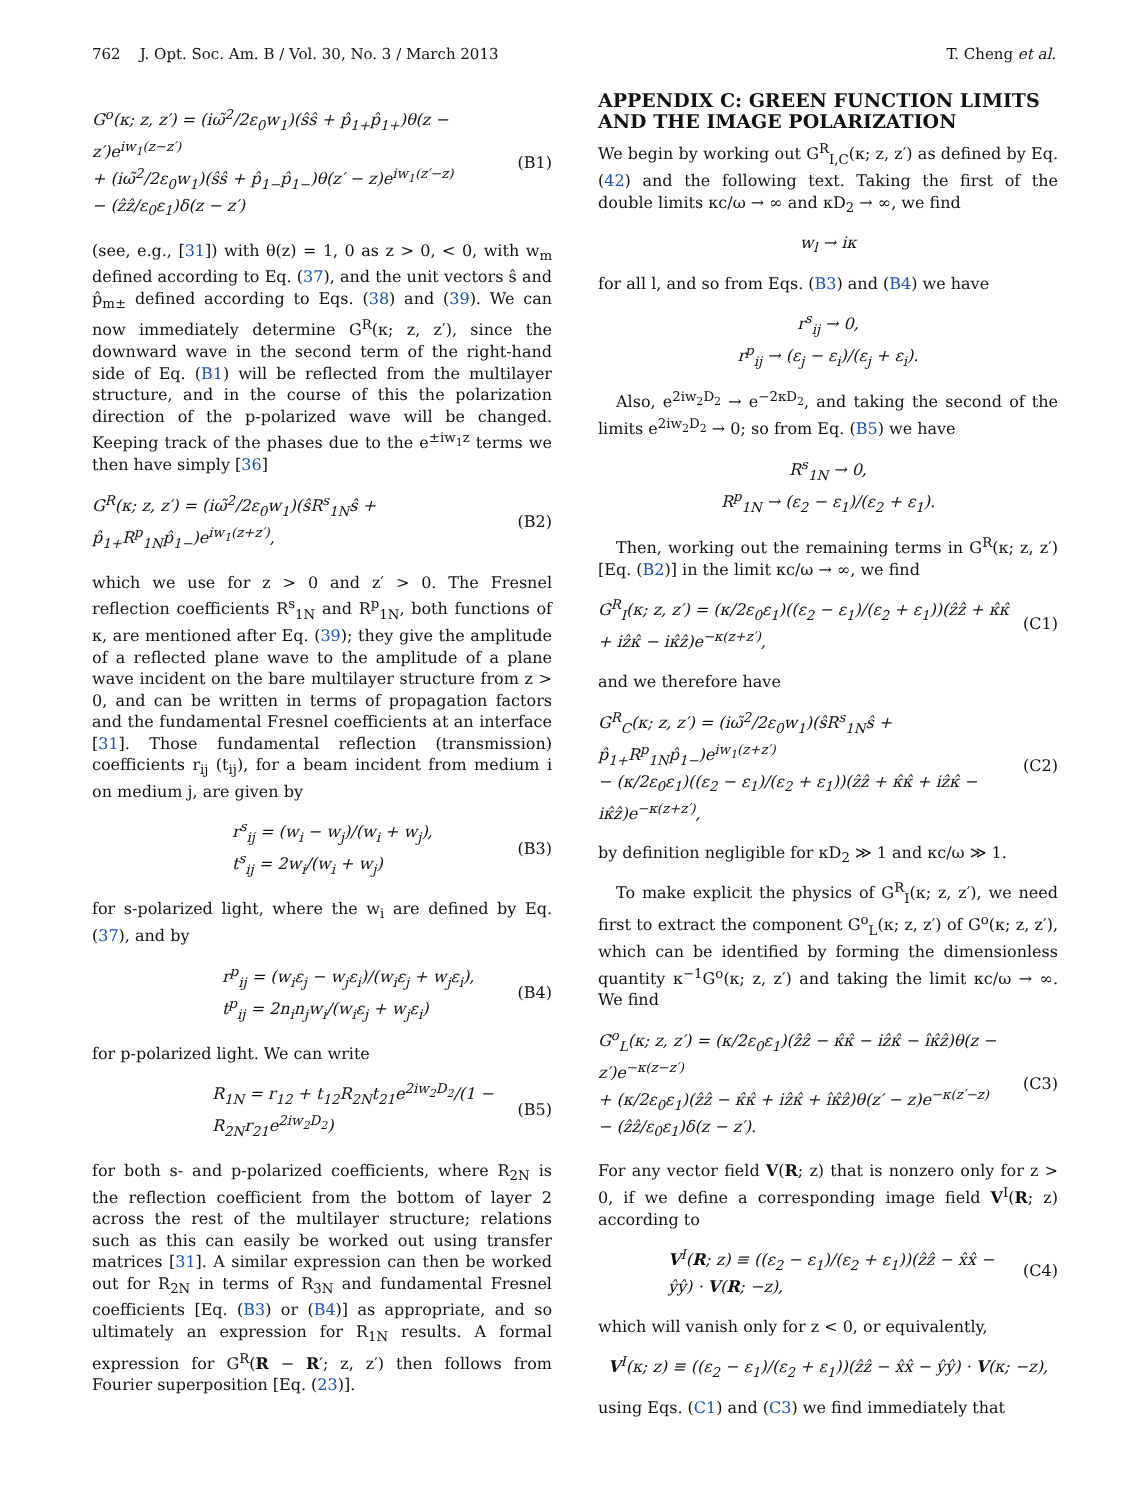762 J. Opt. Soc. Am. B / Vol. 30, No. 3 / March 2013 T. Cheng et al.
G<sup>o</sup>(κ; z, z′) = (iω̃<sup>2</sup>/2ε<sub>0</sub>w<sub>1</sub>)(ŝŝ + p̂<sub>1+</sub>p̂<sub>1+</sub>)θ(z − z′)e<sup>iw<sub>1</sub>(z−z′)</sup>
+ (iω̃<sup>2</sup>/2ε<sub>0</sub>w<sub>1</sub>)(ŝŝ + p̂<sub>1−</sub>p̂<sub>1−</sub>)θ(z′ − z)e<sup>iw<sub>1</sub>(z′−z)</sup>
− (ẑẑ/ε<sub>0</sub>ε<sub>1</sub>)δ(z − z′)
(B1)
(see, e.g., [31]) with θ(z) = 1, 0 as z > 0, < 0, with w<sub>m</sub> defined according to Eq. (37), and the unit vectors ŝ and p̂<sub>m±</sub> defined according to Eqs. (38) and (39). We can now immediately determine G<sup>R</sup>(κ; z, z′), since the downward wave in the second term of the right-hand side of Eq. (B1) will be reflected from the multilayer structure, and in the course of this the polarization direction of the p-polarized wave will be changed. Keeping track of the phases due to the e<sup>±iw<sub>1</sub>z</sup> terms we then have simply [36]
G<sup>R</sup>(κ; z, z′) = (iω̃<sup>2</sup>/2ε<sub>0</sub>w<sub>1</sub>)(ŝR<sup>s</sup><sub>1N</sub>ŝ + p̂<sub>1+</sub>R<sup>p</sup><sub>1N</sub>p̂<sub>1−</sub>)e<sup>iw<sub>1</sub>(z+z′)</sup>,
(B2)
which we use for z > 0 and z′ > 0. The Fresnel reflection coefficients R<sup>s</sup><sub>1N</sub> and R<sup>p</sup><sub>1N</sub>, both functions of κ, are mentioned after Eq. (39); they give the amplitude of a reflected plane wave to the amplitude of a plane wave incident on the bare multilayer structure from z > 0, and can be written in terms of propagation factors and the fundamental Fresnel coefficients at an interface [31]. Those fundamental reflection (transmission) coefficients r<sub>ij</sub> (t<sub>ij</sub>), for a beam incident from medium i on medium j, are given by
r<sup>s</sup><sub>ij</sub> = (w<sub>i</sub> − w<sub>j</sub>)/(w<sub>i</sub> + w<sub>j</sub>),
t<sup>s</sup><sub>ij</sub> = 2w<sub>i</sub>/(w<sub>i</sub> + w<sub>j</sub>)
(B3)
for s-polarized light, where the w<sub>i</sub> are defined by Eq. (37), and by
r<sup>p</sup><sub>ij</sub> = (w<sub>i</sub>ε<sub>j</sub> − w<sub>j</sub>ε<sub>i</sub>)/(w<sub>i</sub>ε<sub>j</sub> + w<sub>j</sub>ε<sub>i</sub>),
t<sup>p</sup><sub>ij</sub> = 2n<sub>i</sub>n<sub>j</sub>w<sub>i</sub>/(w<sub>i</sub>ε<sub>j</sub> + w<sub>j</sub>ε<sub>i</sub>)
(B4)
for p-polarized light. We can write
R<sub>1N</sub> = r<sub>12</sub> + t<sub>12</sub>R<sub>2N</sub>t<sub>21</sub>e<sup>2iw<sub>2</sub>D<sub>2</sub></sup>/(1 − R<sub>2N</sub>r<sub>21</sub>e<sup>2iw<sub>2</sub>D<sub>2</sub></sup>)
(B5)
for both s- and p-polarized coefficients, where R<sub>2N</sub> is the reflection coefficient from the bottom of layer 2 across the rest of the multilayer structure; relations such as this can easily be worked out using transfer matrices [31]. A similar expression can then be worked out for R<sub>2N</sub> in terms of R<sub>3N</sub> and fundamental Fresnel coefficients [Eq. (B3) or (B4)] as appropriate, and so ultimately an expression for R<sub>1N</sub> results. A formal expression for G<sup>R</sup>(R − R′; z, z′) then follows from Fourier superposition [Eq. (23)].
APPENDIX C: GREEN FUNCTION LIMITS AND THE IMAGE POLARIZATION
We begin by working out G<sup>R</sup><sub>I,C</sub>(κ; z, z′) as defined by Eq. (42) and the following text. Taking the first of the double limits κc/ω → ∞ and κD<sub>2</sub> → ∞, we find
w<sub>l</sub> → iκ
for all l, and so from Eqs. (B3) and (B4) we have
r<sup>s</sup><sub>ij</sub> → 0,
r<sup>p</sup><sub>ij</sub> → (ε<sub>j</sub> − ε<sub>i</sub>)/(ε<sub>j</sub> + ε<sub>i</sub>).
Also, e<sup>2iw<sub>2</sub>D<sub>2</sub></sup> → e<sup>−2κD<sub>2</sub></sup>, and taking the second of the limits e<sup>2iw<sub>2</sub>D<sub>2</sub></sup> → 0; so from Eq. (B5) we have
R<sup>s</sup><sub>1N</sub> → 0,
R<sup>p</sup><sub>1N</sub> → (ε<sub>2</sub> − ε<sub>1</sub>)/(ε<sub>2</sub> + ε<sub>1</sub>).
Then, working out the remaining terms in G<sup>R</sup>(κ; z, z′) [Eq. (B2)] in the limit κc/ω → ∞, we find
G<sup>R</sup><sub>I</sub>(κ; z, z′) = (κ/2ε<sub>0</sub>ε<sub>1</sub>)((ε<sub>2</sub> − ε<sub>1</sub>)/(ε<sub>2</sub> + ε<sub>1</sub>))(ẑẑ + κ̂κ̂ + iẑκ̂ − iκ̂ẑ)e<sup>−κ(z+z′)</sup>,
(C1)
and we therefore have
G<sup>R</sup><sub>C</sub>(κ; z, z′) = (iω̃<sup>2</sup>/2ε<sub>0</sub>w<sub>1</sub>)(ŝR<sup>s</sup><sub>1N</sub>ŝ + p̂<sub>1+</sub>R<sup>p</sup><sub>1N</sub>p̂<sub>1−</sub>)e<sup>iw<sub>1</sub>(z+z′)</sup>
− (κ/2ε<sub>0</sub>ε<sub>1</sub>)((ε<sub>2</sub> − ε<sub>1</sub>)/(ε<sub>2</sub> + ε<sub>1</sub>))(ẑẑ + κ̂κ̂ + iẑκ̂ − iκ̂ẑ)e<sup>−κ(z+z′)</sup>,
(C2)
by definition negligible for κD<sub>2</sub> ≫ 1 and κc/ω ≫ 1.
To make explicit the physics of G<sup>R</sup><sub>I</sub>(κ; z, z′), we need first to extract the component G<sup>o</sup><sub>L</sub>(κ; z, z′) of G<sup>o</sup>(κ; z, z′), which can be identified by forming the dimensionless quantity κ<sup>−1</sup>G<sup>o</sup>(κ; z, z′) and taking the limit κc/ω → ∞. We find
G<sup>o</sup><sub>L</sub>(κ; z, z′) = (κ/2ε<sub>0</sub>ε<sub>1</sub>)(ẑẑ − κ̂κ̂ − iẑκ̂ − îκ̂ẑ)θ(z − z′)e<sup>−κ(z−z′)</sup>
+ (κ/2ε<sub>0</sub>ε<sub>1</sub>)(ẑẑ − κ̂κ̂ + iẑκ̂ + îκ̂ẑ)θ(z′ − z)e<sup>−κ(z′−z)</sup>
− (ẑẑ/ε<sub>0</sub>ε<sub>1</sub>)δ(z − z′).
(C3)
For any vector field V(R; z) that is nonzero only for z > 0, if we define a corresponding image field V<sup>I</sup>(R; z) according to
V<sup>I</sup>(R; z) ≡ ((ε<sub>2</sub> − ε<sub>1</sub>)/(ε<sub>2</sub> + ε<sub>1</sub>))(ẑẑ − x̂x̂ − ŷŷ) · V(R; −z),
(C4)
which will vanish only for z < 0, or equivalently,
V<sup>I</sup>(κ; z) ≡ ((ε<sub>2</sub> − ε<sub>1</sub>)/(ε<sub>2</sub> + ε<sub>1</sub>))(ẑẑ − x̂x̂ − ŷŷ) · V(κ; −z),
using Eqs. (C1) and (C3) we find immediately that